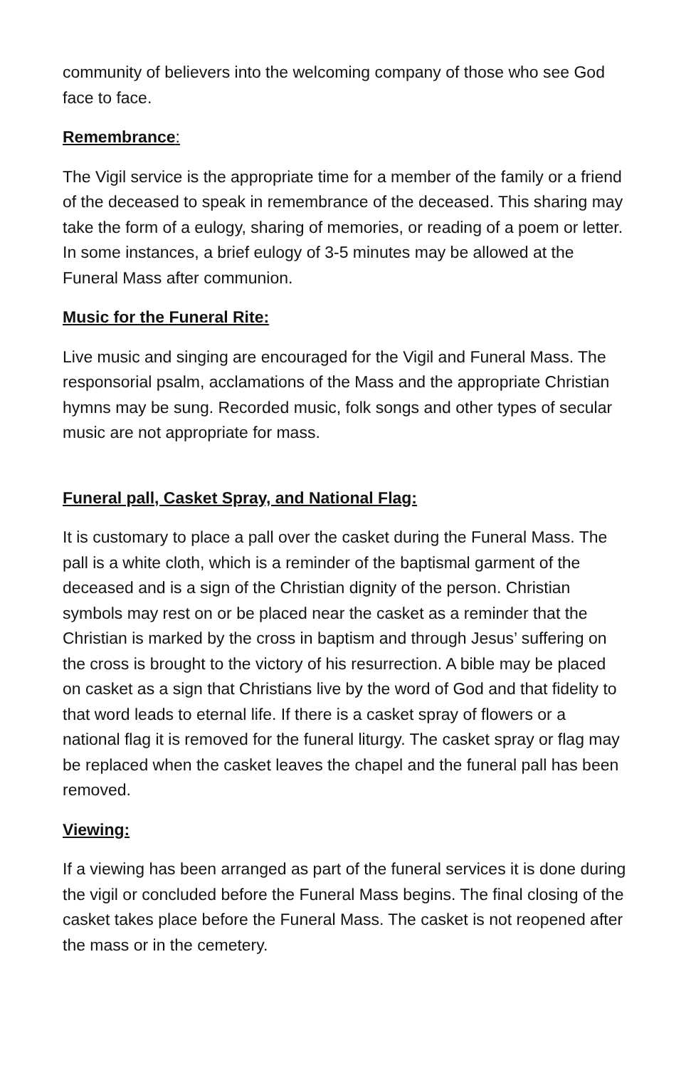community of believers into the welcoming company of those who see God face to face.
Remembrance:
The Vigil service is the appropriate time for a member of the family or a friend of the deceased to speak in remembrance of the deceased. This sharing may take the form of a eulogy, sharing of memories, or reading of a poem or letter. In some instances, a brief eulogy of 3-5 minutes may be allowed at the Funeral Mass after communion.
Music for the Funeral Rite:
Live music and singing are encouraged for the Vigil and Funeral Mass. The responsorial psalm, acclamations of the Mass and the appropriate Christian hymns may be sung. Recorded music, folk songs and other types of secular music are not appropriate for mass.
Funeral pall, Casket Spray, and National Flag:
It is customary to place a pall over the casket during the Funeral Mass. The pall is a white cloth, which is a reminder of the baptismal garment of the deceased and is a sign of the Christian dignity of the person. Christian symbols may rest on or be placed near the casket as a reminder that the Christian is marked by the cross in baptism and through Jesus’ suffering on the cross is brought to the victory of his resurrection. A bible may be placed on casket as a sign that Christians live by the word of God and that fidelity to that word leads to eternal life. If there is a casket spray of flowers or a national flag it is removed for the funeral liturgy. The casket spray or flag may be replaced when the casket leaves the chapel and the funeral pall has been removed.
Viewing:
If a viewing has been arranged as part of the funeral services it is done during the vigil or concluded before the Funeral Mass begins. The final closing of the casket takes place before the Funeral Mass. The casket is not reopened after the mass or in the cemetery.